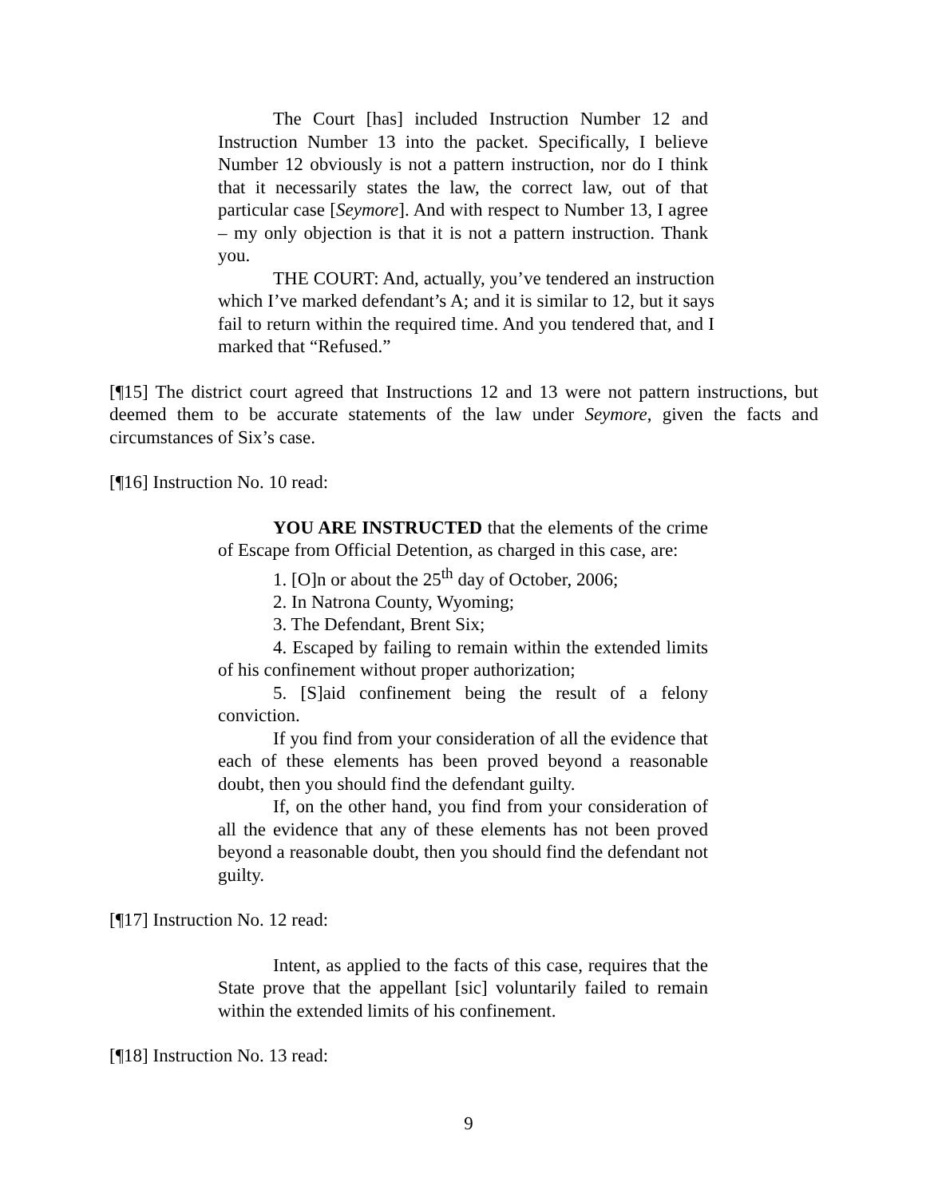The Court [has] included Instruction Number 12 and Instruction Number 13 into the packet. Specifically, I believe Number 12 obviously is not a pattern instruction, nor do I think that it necessarily states the law, the correct law, out of that particular case [Seymore]. And with respect to Number 13, I agree – my only objection is that it is not a pattern instruction. Thank you.
THE COURT: And, actually, you’ve tendered an instruction which I’ve marked defendant’s A; and it is similar to 12, but it says fail to return within the required time. And you tendered that, and I marked that “Refused.”
[¶15] The district court agreed that Instructions 12 and 13 were not pattern instructions, but deemed them to be accurate statements of the law under Seymore, given the facts and circumstances of Six’s case.
[¶16] Instruction No. 10 read:
YOU ARE INSTRUCTED that the elements of the crime of Escape from Official Detention, as charged in this case, are:
1. [O]n or about the 25<sup>th</sup> day of October, 2006;
2. In Natrona County, Wyoming;
3. The Defendant, Brent Six;
4. Escaped by failing to remain within the extended limits of his confinement without proper authorization;
5. [S]aid confinement being the result of a felony conviction.
If you find from your consideration of all the evidence that each of these elements has been proved beyond a reasonable doubt, then you should find the defendant guilty.
If, on the other hand, you find from your consideration of all the evidence that any of these elements has not been proved beyond a reasonable doubt, then you should find the defendant not guilty.
[¶17] Instruction No. 12 read:
Intent, as applied to the facts of this case, requires that the State prove that the appellant [sic] voluntarily failed to remain within the extended limits of his confinement.
[¶18] Instruction No. 13 read:
9